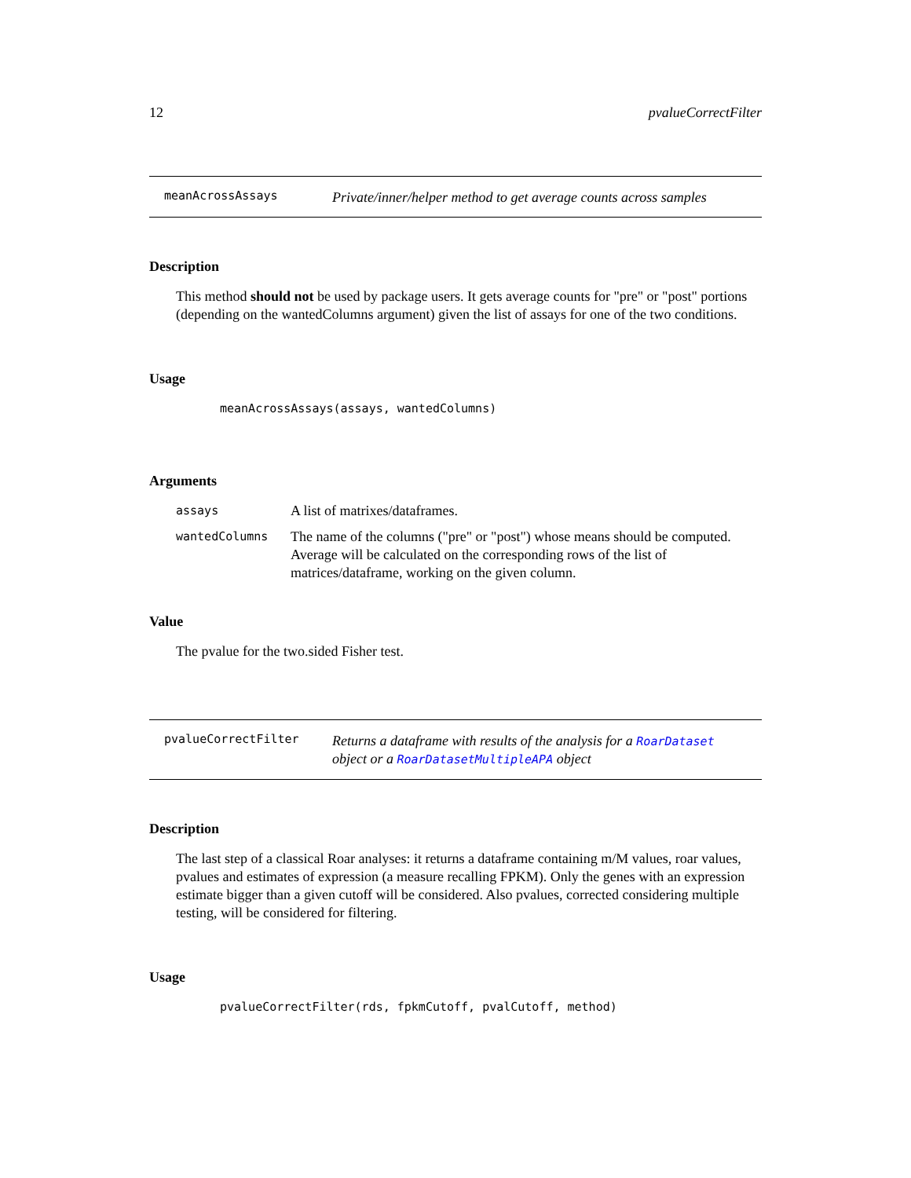12 pvalueCorrectFilter
meanAcrossAssays Private/inner/helper method to get average counts across samples
Description
This method should not be used by package users. It gets average counts for "pre" or "post" portions (depending on the wantedColumns argument) given the list of assays for one of the two conditions.
Usage
meanAcrossAssays(assays, wantedColumns)
Arguments
assays A list of matrixes/dataframes.
wantedColumns The name of the columns ("pre" or "post") whose means should be computed. Average will be calculated on the corresponding rows of the list of matrices/dataframe, working on the given column.
Value
The pvalue for the two.sided Fisher test.
pvalueCorrectFilter Returns a dataframe with results of the analysis for a RoarDataset
object or a RoarDatasetMultipleAPA object
Description
The last step of a classical Roar analyses: it returns a dataframe containing m/M values, roar values, pvalues and estimates of expression (a measure recalling FPKM). Only the genes with an expression estimate bigger than a given cutoff will be considered. Also pvalues, corrected considering multiple testing, will be considered for filtering.
Usage
pvalueCorrectFilter(rds, fpkmCutoff, pvalCutoff, method)